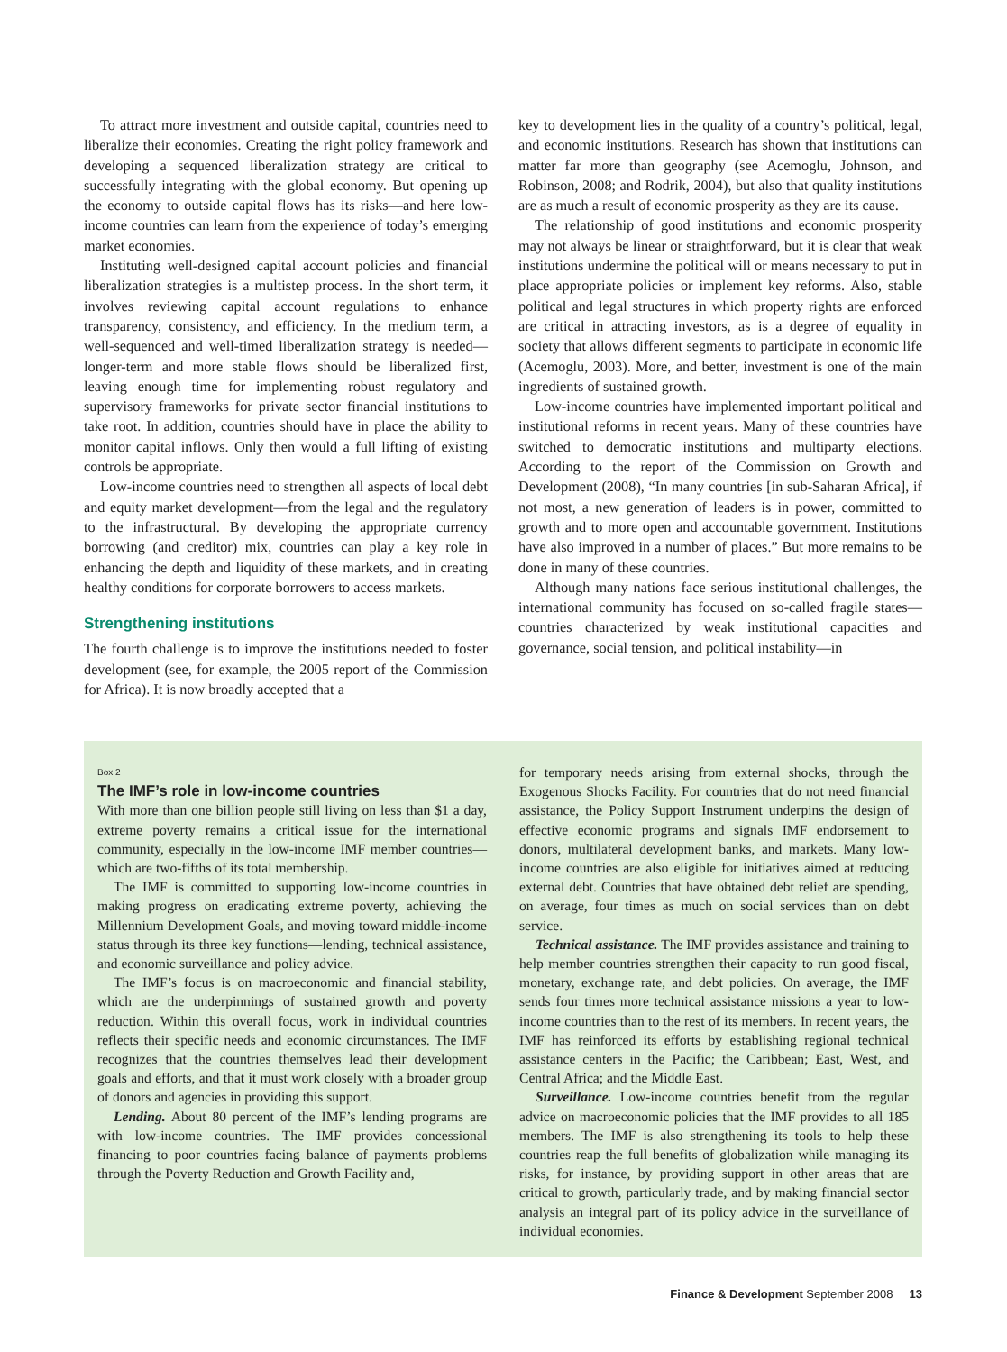To attract more investment and outside capital, countries need to liberalize their economies. Creating the right policy framework and developing a sequenced liberalization strategy are critical to successfully integrating with the global economy. But opening up the economy to outside capital flows has its risks—and here low-income countries can learn from the experience of today’s emerging market economies.
Instituting well-designed capital account policies and financial liberalization strategies is a multistep process. In the short term, it involves reviewing capital account regulations to enhance transparency, consistency, and efficiency. In the medium term, a well-sequenced and well-timed liberalization strategy is needed—longer-term and more stable flows should be liberalized first, leaving enough time for implementing robust regulatory and supervisory frameworks for private sector financial institutions to take root. In addition, countries should have in place the ability to monitor capital inflows. Only then would a full lifting of existing controls be appropriate.
Low-income countries need to strengthen all aspects of local debt and equity market development—from the legal and the regulatory to the infrastructural. By developing the appropriate currency borrowing (and creditor) mix, countries can play a key role in enhancing the depth and liquidity of these markets, and in creating healthy conditions for corporate borrowers to access markets.
Strengthening institutions
The fourth challenge is to improve the institutions needed to foster development (see, for example, the 2005 report of the Commission for Africa). It is now broadly accepted that a
key to development lies in the quality of a country’s political, legal, and economic institutions. Research has shown that institutions can matter far more than geography (see Acemoglu, Johnson, and Robinson, 2008; and Rodrik, 2004), but also that quality institutions are as much a result of economic prosperity as they are its cause.
The relationship of good institutions and economic prosperity may not always be linear or straightforward, but it is clear that weak institutions undermine the political will or means necessary to put in place appropriate policies or implement key reforms. Also, stable political and legal structures in which property rights are enforced are critical in attracting investors, as is a degree of equality in society that allows different segments to participate in economic life (Acemoglu, 2003). More, and better, investment is one of the main ingredients of sustained growth.
Low-income countries have implemented important political and institutional reforms in recent years. Many of these countries have switched to democratic institutions and multiparty elections. According to the report of the Commission on Growth and Development (2008), “In many countries [in sub-Saharan Africa], if not most, a new generation of leaders is in power, committed to growth and to more open and accountable government. Institutions have also improved in a number of places.” But more remains to be done in many of these countries.
Although many nations face serious institutional challenges, the international community has focused on so-called fragile states—countries characterized by weak institutional capacities and governance, social tension, and political instability—in
Box 2
The IMF’s role in low-income countries
With more than one billion people still living on less than $1 a day, extreme poverty remains a critical issue for the international community, especially in the low-income IMF member countries—which are two-fifths of its total membership.
The IMF is committed to supporting low-income countries in making progress on eradicating extreme poverty, achieving the Millennium Development Goals, and moving toward middle-income status through its three key functions—lending, technical assistance, and economic surveillance and policy advice.
The IMF’s focus is on macroeconomic and financial stability, which are the underpinnings of sustained growth and poverty reduction. Within this overall focus, work in individual countries reflects their specific needs and economic circumstances. The IMF recognizes that the countries themselves lead their development goals and efforts, and that it must work closely with a broader group of donors and agencies in providing this support.
Lending. About 80 percent of the IMF’s lending programs are with low-income countries. The IMF provides concessional financing to poor countries facing balance of payments problems through the Poverty Reduction and Growth Facility and,
for temporary needs arising from external shocks, through the Exogenous Shocks Facility. For countries that do not need financial assistance, the Policy Support Instrument underpins the design of effective economic programs and signals IMF endorsement to donors, multilateral development banks, and markets. Many low-income countries are also eligible for initiatives aimed at reducing external debt. Countries that have obtained debt relief are spending, on average, four times as much on social services than on debt service.
Technical assistance. The IMF provides assistance and training to help member countries strengthen their capacity to run good fiscal, monetary, exchange rate, and debt policies. On average, the IMF sends four times more technical assistance missions a year to low-income countries than to the rest of its members. In recent years, the IMF has reinforced its efforts by establishing regional technical assistance centers in the Pacific; the Caribbean; East, West, and Central Africa; and the Middle East.
Surveillance. Low-income countries benefit from the regular advice on macroeconomic policies that the IMF provides to all 185 members. The IMF is also strengthening its tools to help these countries reap the full benefits of globalization while managing its risks, for instance, by providing support in other areas that are critical to growth, particularly trade, and by making financial sector analysis an integral part of its policy advice in the surveillance of individual economies.
Finance & Development September 2008 13